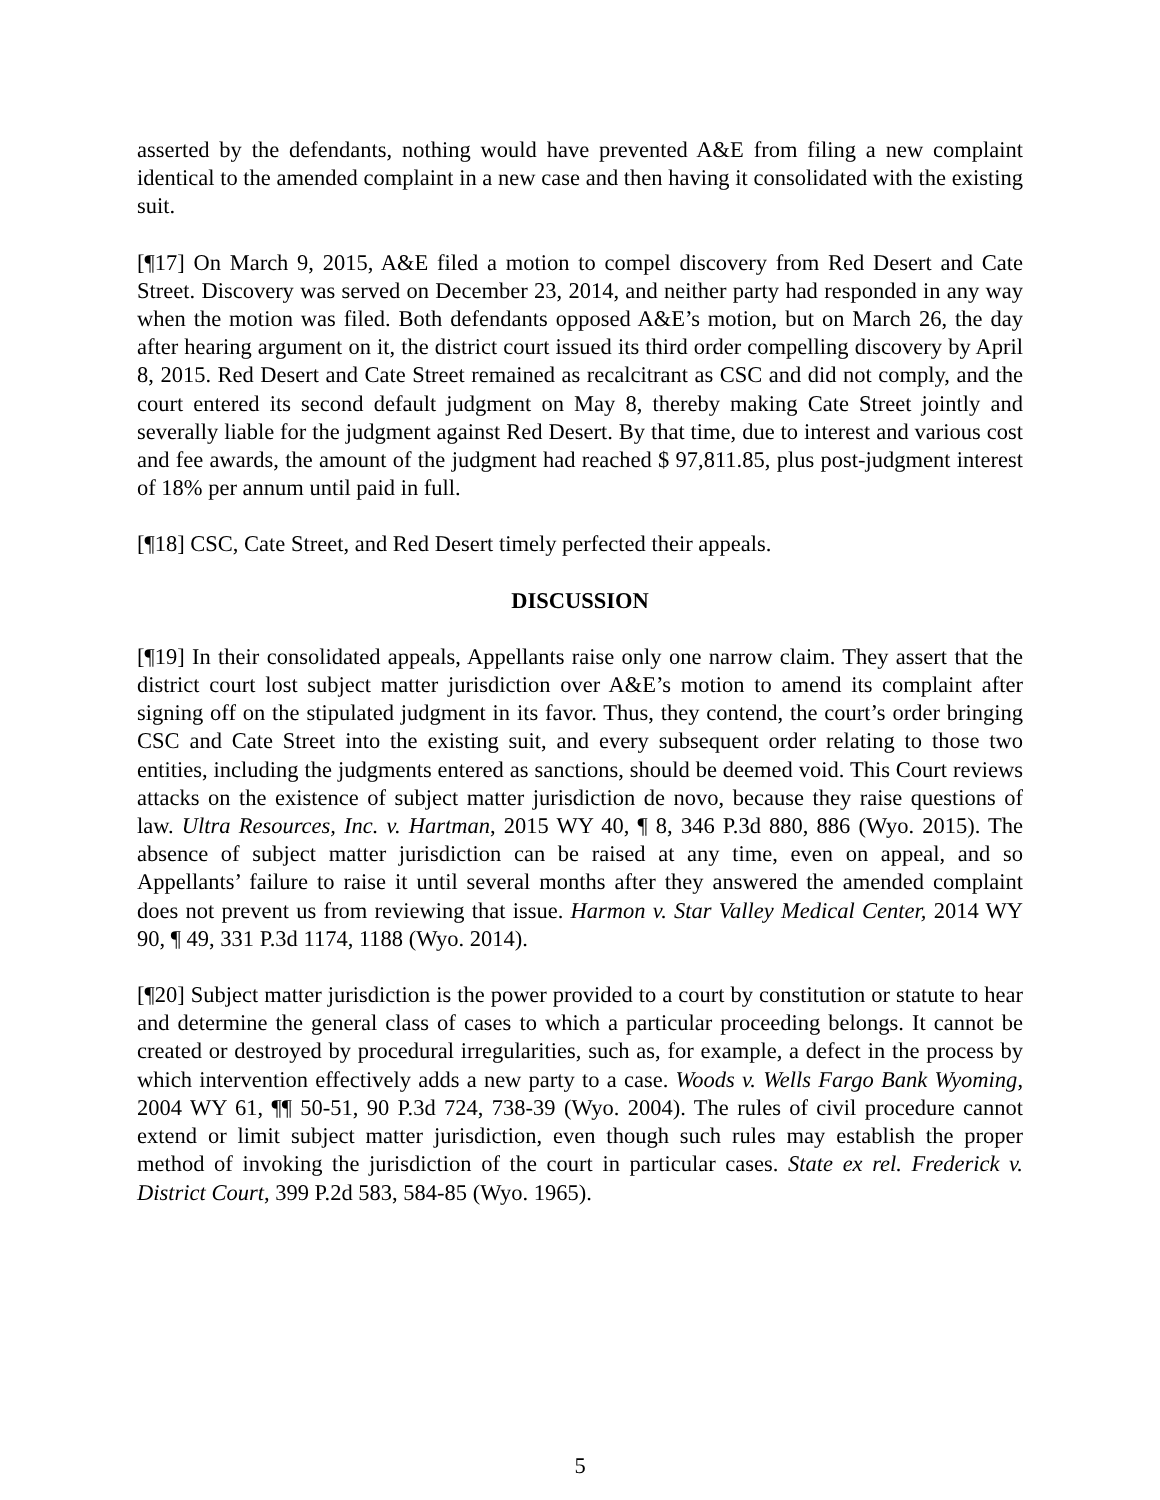asserted by the defendants, nothing would have prevented A&E from filing a new complaint identical to the amended complaint in a new case and then having it consolidated with the existing suit.
[¶17] On March 9, 2015, A&E filed a motion to compel discovery from Red Desert and Cate Street. Discovery was served on December 23, 2014, and neither party had responded in any way when the motion was filed. Both defendants opposed A&E’s motion, but on March 26, the day after hearing argument on it, the district court issued its third order compelling discovery by April 8, 2015. Red Desert and Cate Street remained as recalcitrant as CSC and did not comply, and the court entered its second default judgment on May 8, thereby making Cate Street jointly and severally liable for the judgment against Red Desert. By that time, due to interest and various cost and fee awards, the amount of the judgment had reached $ 97,811.85, plus post-judgment interest of 18% per annum until paid in full.
[¶18] CSC, Cate Street, and Red Desert timely perfected their appeals.
DISCUSSION
[¶19] In their consolidated appeals, Appellants raise only one narrow claim. They assert that the district court lost subject matter jurisdiction over A&E’s motion to amend its complaint after signing off on the stipulated judgment in its favor. Thus, they contend, the court’s order bringing CSC and Cate Street into the existing suit, and every subsequent order relating to those two entities, including the judgments entered as sanctions, should be deemed void. This Court reviews attacks on the existence of subject matter jurisdiction de novo, because they raise questions of law. Ultra Resources, Inc. v. Hartman, 2015 WY 40, ¶ 8, 346 P.3d 880, 886 (Wyo. 2015). The absence of subject matter jurisdiction can be raised at any time, even on appeal, and so Appellants’ failure to raise it until several months after they answered the amended complaint does not prevent us from reviewing that issue. Harmon v. Star Valley Medical Center, 2014 WY 90, ¶ 49, 331 P.3d 1174, 1188 (Wyo. 2014).
[¶20] Subject matter jurisdiction is the power provided to a court by constitution or statute to hear and determine the general class of cases to which a particular proceeding belongs. It cannot be created or destroyed by procedural irregularities, such as, for example, a defect in the process by which intervention effectively adds a new party to a case. Woods v. Wells Fargo Bank Wyoming, 2004 WY 61, ¶¶ 50-51, 90 P.3d 724, 738-39 (Wyo. 2004). The rules of civil procedure cannot extend or limit subject matter jurisdiction, even though such rules may establish the proper method of invoking the jurisdiction of the court in particular cases. State ex rel. Frederick v. District Court, 399 P.2d 583, 584-85 (Wyo. 1965).
5